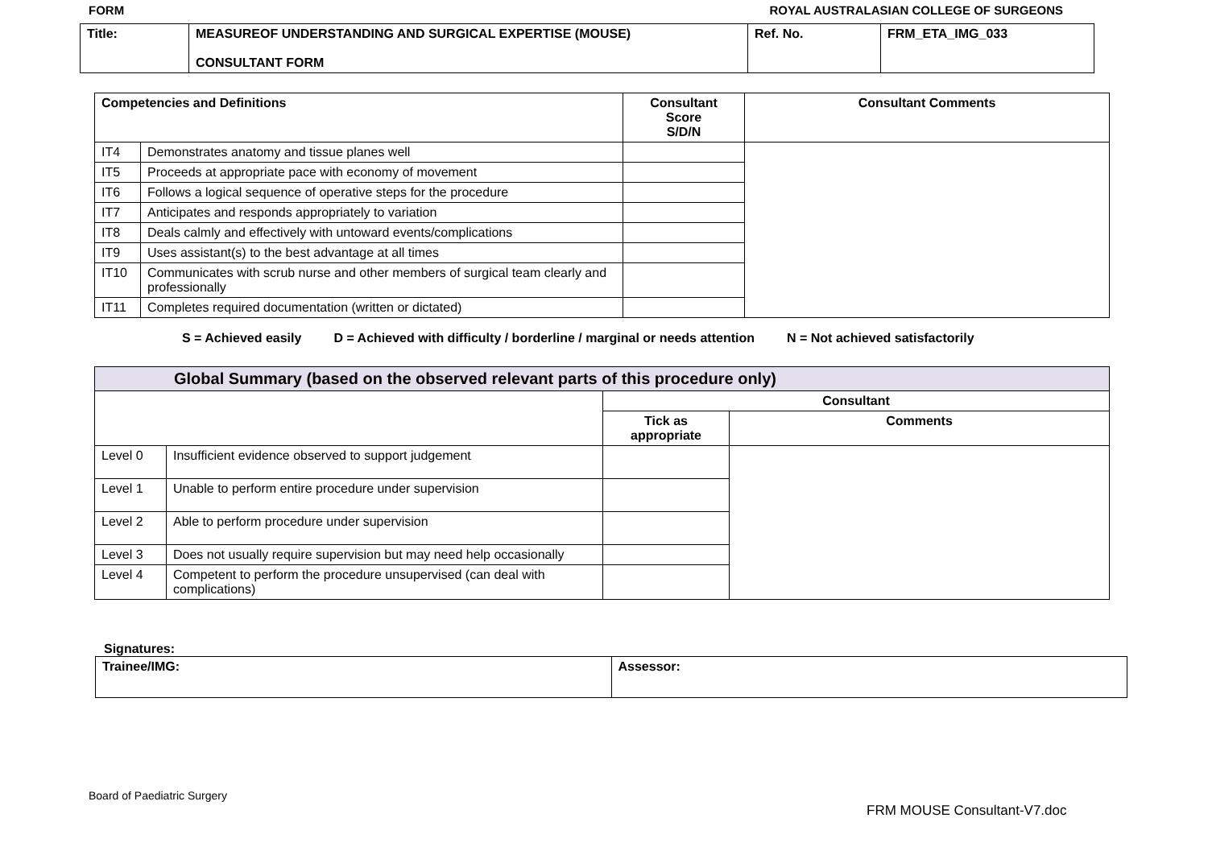FORM ROYAL AUSTRALASIAN COLLEGE OF SURGEONS
| Title: | MEASUREOF UNDERSTANDING AND SURGICAL EXPERTISE (MOUSE) CONSULTANT FORM | Ref. No. | FRM_ETA_IMG_033 |
| Competencies and Definitions | | Consultant Score S/D/N | Consultant Comments |
| --- | --- | --- | --- |
| IT4 | Demonstrates anatomy and tissue planes well | | |
| IT5 | Proceeds at appropriate pace with economy of movement | | |
| IT6 | Follows a logical sequence of operative steps for the procedure | | |
| IT7 | Anticipates and responds appropriately to variation | | |
| IT8 | Deals calmly and effectively with untoward events/complications | | |
| IT9 | Uses assistant(s) to the best advantage at all times | | |
| IT10 | Communicates with scrub nurse and other members of surgical team clearly and professionally | | |
| IT11 | Completes required documentation (written or dictated) | | |
S = Achieved easily D = Achieved with difficulty / borderline / marginal or needs attention N = Not achieved satisfactorily
| Global Summary (based on the observed relevant parts of this procedure only) | | | |
| --- | --- | --- | --- |
| | | Consultant | |
| | | Tick as appropriate | Comments |
| Level 0 | Insufficient evidence observed to support judgement | | |
| Level 1 | Unable to perform entire procedure under supervision | | |
| Level 2 | Able to perform procedure under supervision | | |
| Level 3 | Does not usually require supervision but may need help occasionally | | |
| Level 4 | Competent to perform the procedure unsupervised (can deal with complications) | | |
Signatures:
| Trainee/IMG: | Assessor: |
Board of Paediatric Surgery
FRM MOUSE Consultant-V7.doc